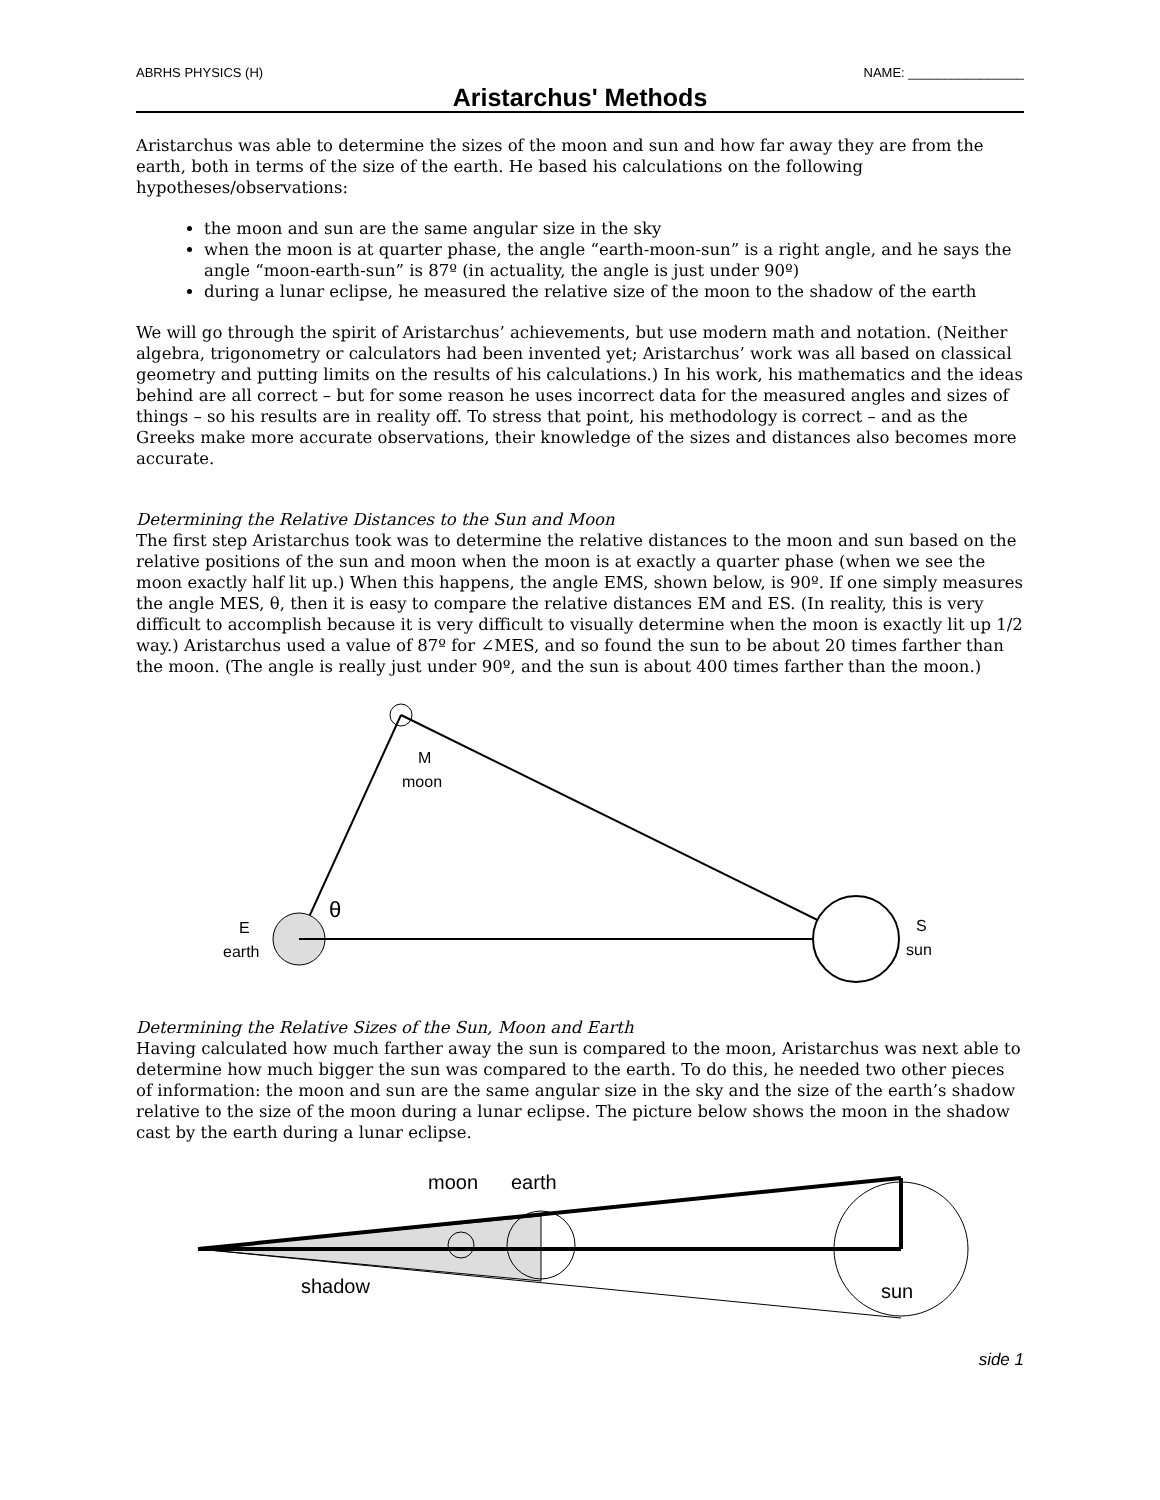ABRHS PHYSICS (H) NAME: ________________
Aristarchus' Methods
Aristarchus was able to determine the sizes of the moon and sun and how far away they are from the earth, both in terms of the size of the earth. He based his calculations on the following hypotheses/observations:
the moon and sun are the same angular size in the sky
when the moon is at quarter phase, the angle “earth-moon-sun” is a right angle, and he says the angle “moon-earth-sun” is 87º (in actuality, the angle is just under 90º)
during a lunar eclipse, he measured the relative size of the moon to the shadow of the earth
We will go through the spirit of Aristarchus’ achievements, but use modern math and notation. (Neither algebra, trigonometry or calculators had been invented yet; Aristarchus’ work was all based on classical geometry and putting limits on the results of his calculations.) In his work, his mathematics and the ideas behind are all correct – but for some reason he uses incorrect data for the measured angles and sizes of things – so his results are in reality off. To stress that point, his methodology is correct – and as the Greeks make more accurate observations, their knowledge of the sizes and distances also becomes more accurate.
Determining the Relative Distances to the Sun and Moon
The first step Aristarchus took was to determine the relative distances to the moon and sun based on the relative positions of the sun and moon when the moon is at exactly a quarter phase (when we see the moon exactly half lit up.) When this happens, the angle EMS, shown below, is 90º. If one simply measures the angle MES, θ, then it is easy to compare the relative distances EM and ES. (In reality, this is very difficult to accomplish because it is very difficult to visually determine when the moon is exactly lit up 1/2 way.) Aristarchus used a value of 87º for ∠MES, and so found the sun to be about 20 times farther than the moon. (The angle is really just under 90º, and the sun is about 400 times farther than the moon.)
M
moon
θ
E
earth
S
sun
Determining the Relative Sizes of the Sun, Moon and Earth
Having calculated how much farther away the sun is compared to the moon, Aristarchus was next able to determine how much bigger the sun was compared to the earth. To do this, he needed two other pieces of information: the moon and sun are the same angular size in the sky and the size of the earth’s shadow relative to the size of the moon during a lunar eclipse. The picture below shows the moon in the shadow cast by the earth during a lunar eclipse.
moon
earth
shadow
sun
side 1